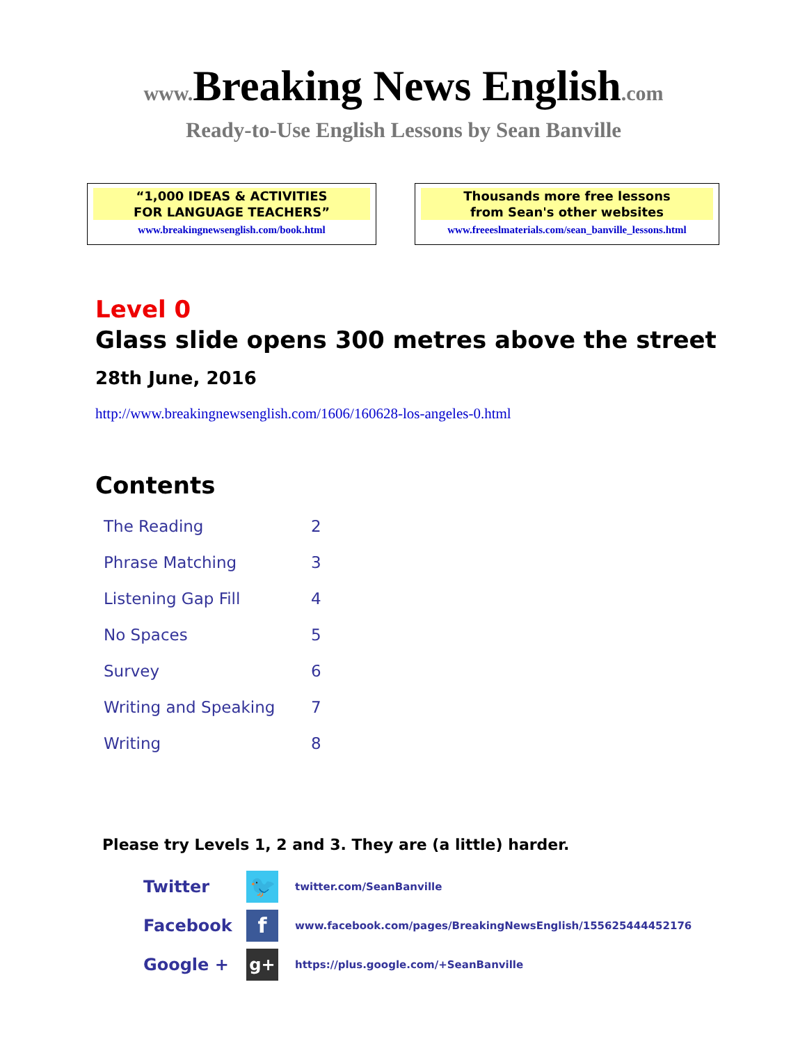www. Breaking News English.com
Ready-to-Use English Lessons by Sean Banville
“1,000 IDEAS & ACTIVITIES
FOR LANGUAGE TEACHERS”
www.breakingnewsenglish.com/book.html
Thousands more free lessons
from Sean's other websites
www.freeeslmaterials.com/sean_banville_lessons.html
Level 0
Glass slide opens 300 metres above the street
28th June, 2016
http://www.breakingnewsenglish.com/1606/160628-los-angeles-0.html
Contents
| The Reading | 2 |
| Phrase Matching | 3 |
| Listening Gap Fill | 4 |
| No Spaces | 5 |
| Survey | 6 |
| Writing and Speaking | 7 |
| Writing | 8 |
Please try Levels 1, 2 and 3. They are (a little) harder.
| Twitter | 🐦 | twitter.com/SeanBanville |
| Facebook | f | www.facebook.com/pages/BreakingNewsEnglish/155625444452176 |
| Google + | g+ | https://plus.google.com/+SeanBanville |